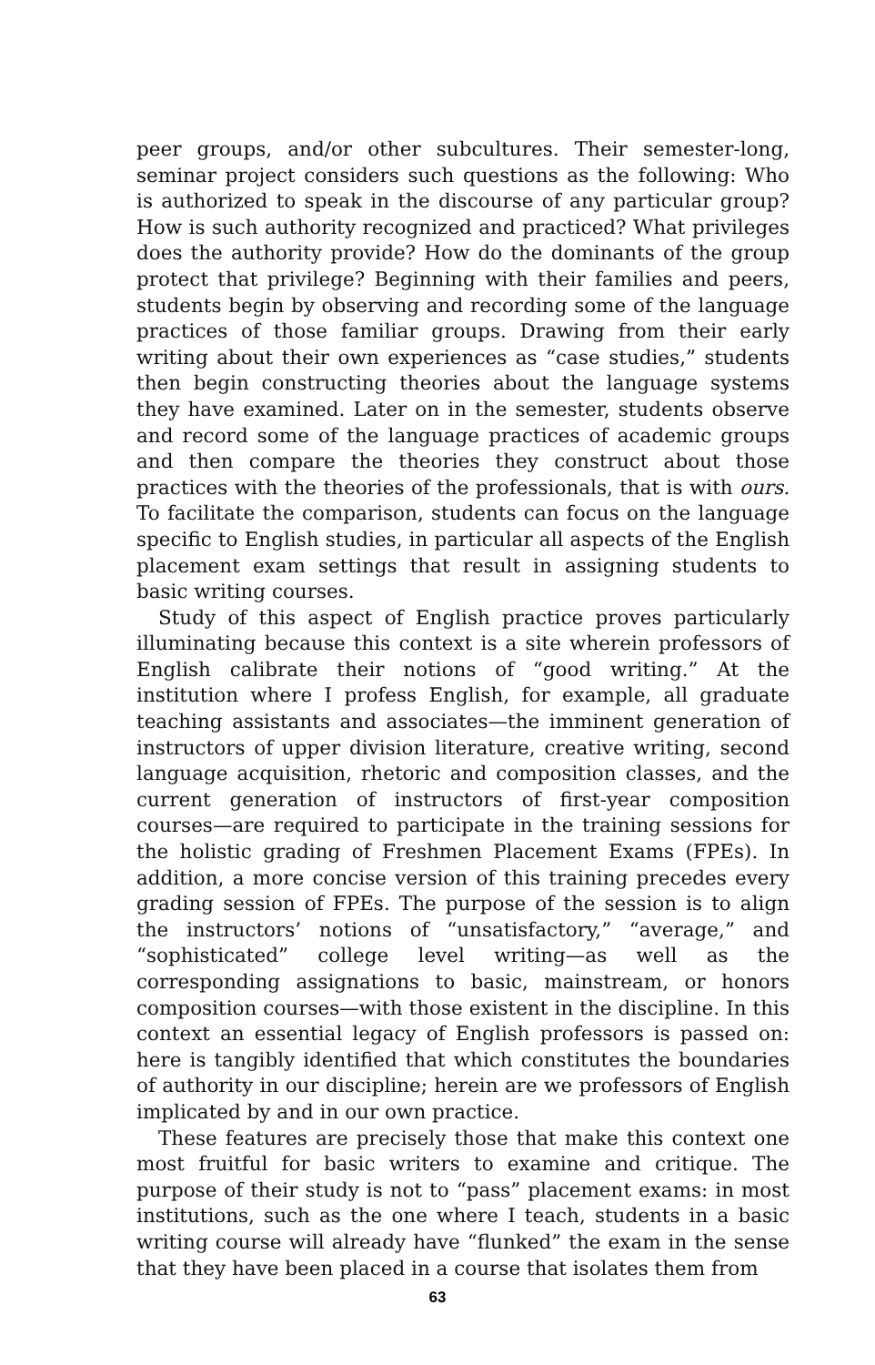peer groups, and/or other subcultures. Their semester-long, seminar project considers such questions as the following: Who is authorized to speak in the discourse of any particular group? How is such authority recognized and practiced? What privileges does the authority provide? How do the dominants of the group protect that privilege? Beginning with their families and peers, students begin by observing and recording some of the language practices of those familiar groups. Drawing from their early writing about their own experiences as “case studies,” students then begin constructing theories about the language systems they have examined. Later on in the semester, students observe and record some of the language practices of academic groups and then compare the theories they construct about those practices with the theories of the professionals, that is with ours. To facilitate the comparison, students can focus on the language specific to English studies, in particular all aspects of the English placement exam settings that result in assigning students to basic writing courses.
Study of this aspect of English practice proves particularly illuminating because this context is a site wherein professors of English calibrate their notions of “good writing.” At the institution where I profess English, for example, all graduate teaching assistants and associates—the imminent generation of instructors of upper division literature, creative writing, second language acquisition, rhetoric and composition classes, and the current generation of instructors of first-year composition courses—are required to participate in the training sessions for the holistic grading of Freshmen Placement Exams (FPEs). In addition, a more concise version of this training precedes every grading session of FPEs. The purpose of the session is to align the instructors’ notions of “unsatisfactory,” “average,” and “sophisticated” college level writing—as well as the corresponding assignations to basic, mainstream, or honors composition courses—with those existent in the discipline. In this context an essential legacy of English professors is passed on: here is tangibly identified that which constitutes the boundaries of authority in our discipline; herein are we professors of English implicated by and in our own practice.
These features are precisely those that make this context one most fruitful for basic writers to examine and critique. The purpose of their study is not to “pass” placement exams: in most institutions, such as the one where I teach, students in a basic writing course will already have “flunked” the exam in the sense that they have been placed in a course that isolates them from
63